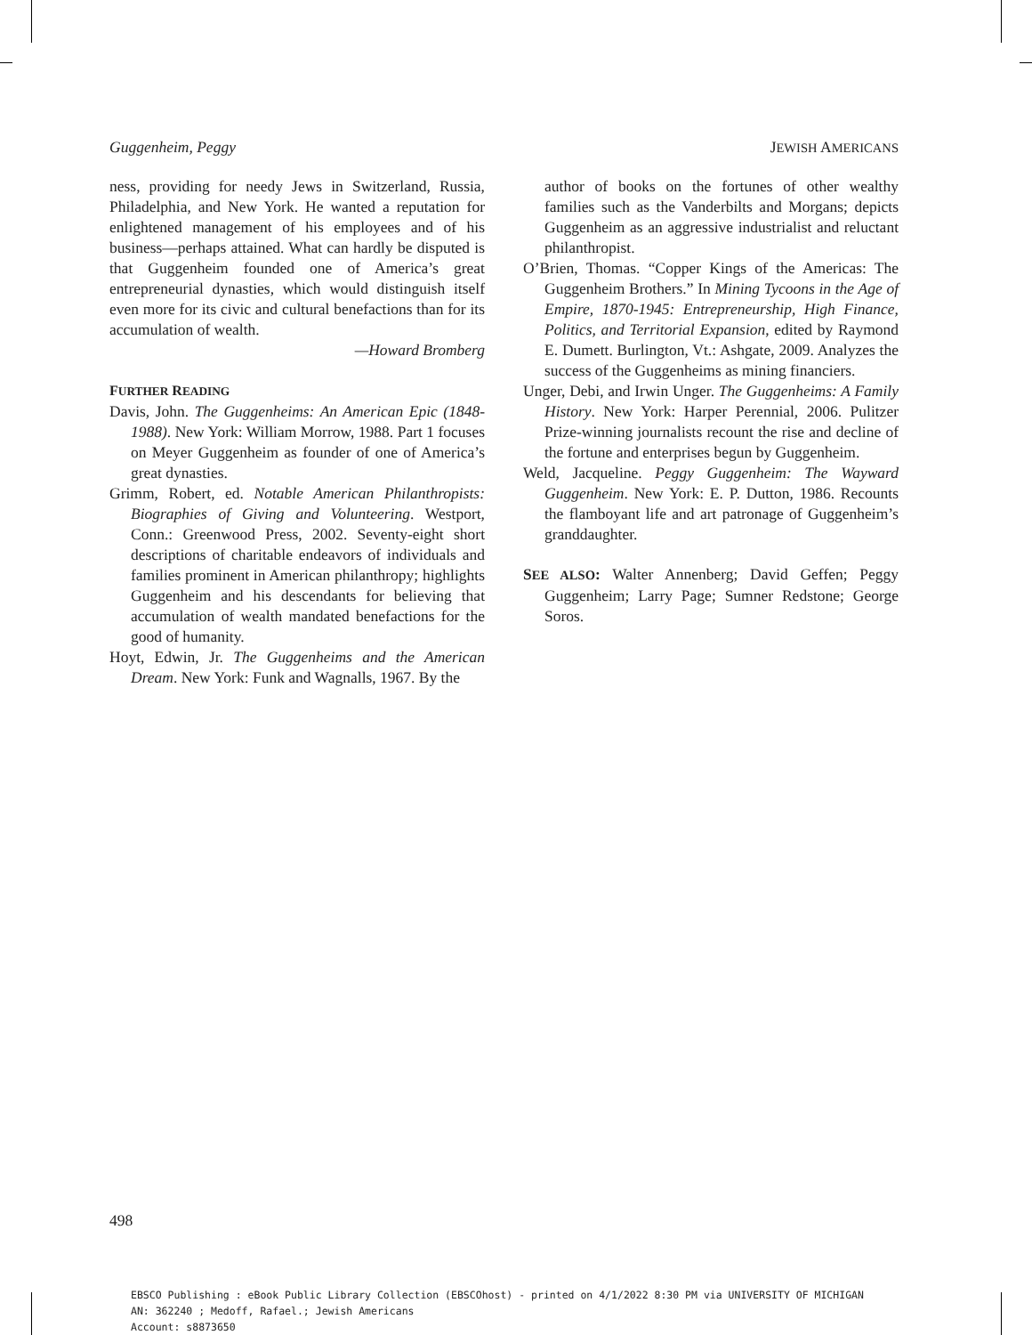Guggenheim, Peggy JEWISH AMERICANS
ness, providing for needy Jews in Switzerland, Russia, Philadelphia, and New York. He wanted a reputation for enlightened management of his employees and of his business—perhaps attained. What can hardly be disputed is that Guggenheim founded one of America’s great entrepreneurial dynasties, which would distinguish itself even more for its civic and cultural benefactions than for its accumulation of wealth.
—Howard Bromberg
FURTHER READING
Davis, John. The Guggenheims: An American Epic (1848-1988). New York: William Morrow, 1988. Part 1 focuses on Meyer Guggenheim as founder of one of America’s great dynasties.
Grimm, Robert, ed. Notable American Philanthropists: Biographies of Giving and Volunteering. Westport, Conn.: Greenwood Press, 2002. Seventy-eight short descriptions of charitable endeavors of individuals and families prominent in American philanthropy; highlights Guggenheim and his descendants for believing that accumulation of wealth mandated benefactions for the good of humanity.
Hoyt, Edwin, Jr. The Guggenheims and the American Dream. New York: Funk and Wagnalls, 1967. By the
author of books on the fortunes of other wealthy families such as the Vanderbilts and Morgans; depicts Guggenheim as an aggressive industrialist and reluctant philanthropist.
O’Brien, Thomas. “Copper Kings of the Americas: The Guggenheim Brothers.” In Mining Tycoons in the Age of Empire, 1870-1945: Entrepreneurship, High Finance, Politics, and Territorial Expansion, edited by Raymond E. Dumett. Burlington, Vt.: Ashgate, 2009. Analyzes the success of the Guggenheims as mining financiers.
Unger, Debi, and Irwin Unger. The Guggenheims: A Family History. New York: Harper Perennial, 2006. Pulitzer Prize-winning journalists recount the rise and decline of the fortune and enterprises begun by Guggenheim.
Weld, Jacqueline. Peggy Guggenheim: The Wayward Guggenheim. New York: E. P. Dutton, 1986. Recounts the flamboyant life and art patronage of Guggenheim’s granddaughter.
SEE ALSO: Walter Annenberg; David Geffen; Peggy Guggenheim; Larry Page; Sumner Redstone; George Soros.
498
EBSCO Publishing : eBook Public Library Collection (EBSCOhost) - printed on 4/1/2022 8:30 PM via UNIVERSITY OF MICHIGAN
AN: 362240 ; Medoff, Rafael.; Jewish Americans
Account: s8873650